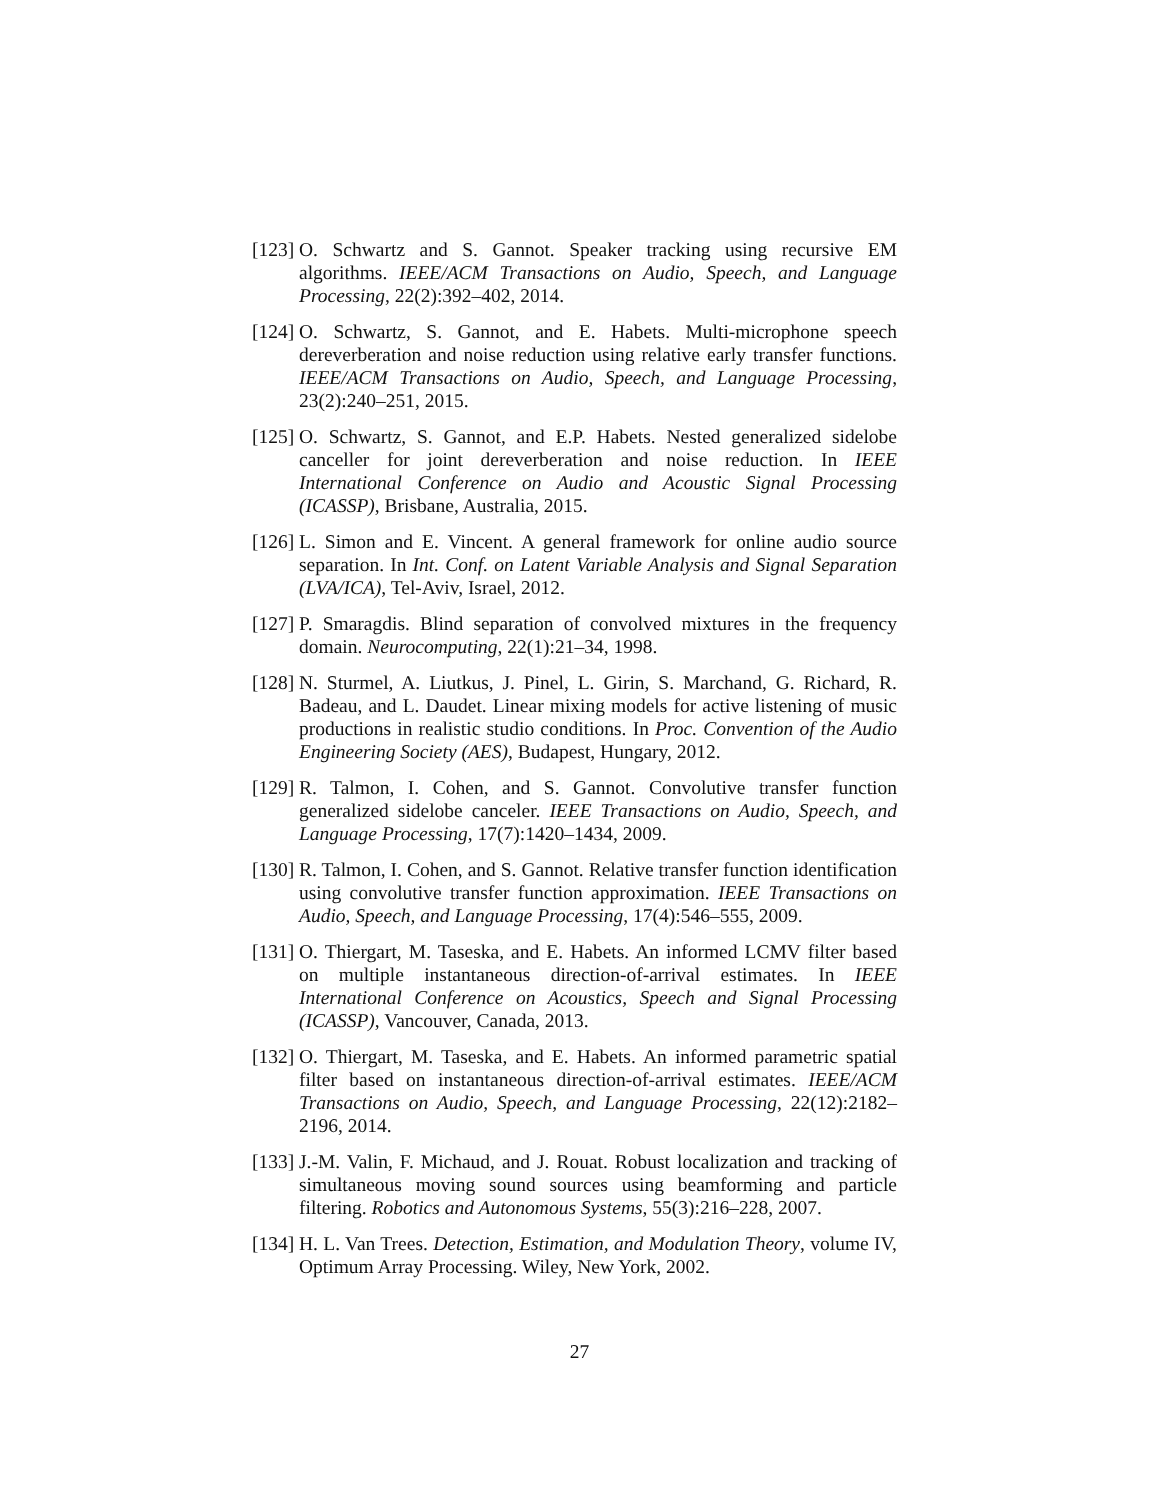[123] O. Schwartz and S. Gannot. Speaker tracking using recursive EM algorithms. IEEE/ACM Transactions on Audio, Speech, and Language Processing, 22(2):392–402, 2014.
[124] O. Schwartz, S. Gannot, and E. Habets. Multi-microphone speech dereverberation and noise reduction using relative early transfer functions. IEEE/ACM Transactions on Audio, Speech, and Language Processing, 23(2):240–251, 2015.
[125] O. Schwartz, S. Gannot, and E.P. Habets. Nested generalized sidelobe canceller for joint dereverberation and noise reduction. In IEEE International Conference on Audio and Acoustic Signal Processing (ICASSP), Brisbane, Australia, 2015.
[126] L. Simon and E. Vincent. A general framework for online audio source separation. In Int. Conf. on Latent Variable Analysis and Signal Separation (LVA/ICA), Tel-Aviv, Israel, 2012.
[127] P. Smaragdis. Blind separation of convolved mixtures in the frequency domain. Neurocomputing, 22(1):21–34, 1998.
[128] N. Sturmel, A. Liutkus, J. Pinel, L. Girin, S. Marchand, G. Richard, R. Badeau, and L. Daudet. Linear mixing models for active listening of music productions in realistic studio conditions. In Proc. Convention of the Audio Engineering Society (AES), Budapest, Hungary, 2012.
[129] R. Talmon, I. Cohen, and S. Gannot. Convolutive transfer function generalized sidelobe canceler. IEEE Transactions on Audio, Speech, and Language Processing, 17(7):1420–1434, 2009.
[130] R. Talmon, I. Cohen, and S. Gannot. Relative transfer function identification using convolutive transfer function approximation. IEEE Transactions on Audio, Speech, and Language Processing, 17(4):546–555, 2009.
[131] O. Thiergart, M. Taseska, and E. Habets. An informed LCMV filter based on multiple instantaneous direction-of-arrival estimates. In IEEE International Conference on Acoustics, Speech and Signal Processing (ICASSP), Vancouver, Canada, 2013.
[132] O. Thiergart, M. Taseska, and E. Habets. An informed parametric spatial filter based on instantaneous direction-of-arrival estimates. IEEE/ACM Transactions on Audio, Speech, and Language Processing, 22(12):2182–2196, 2014.
[133] J.-M. Valin, F. Michaud, and J. Rouat. Robust localization and tracking of simultaneous moving sound sources using beamforming and particle filtering. Robotics and Autonomous Systems, 55(3):216–228, 2007.
[134] H. L. Van Trees. Detection, Estimation, and Modulation Theory, volume IV, Optimum Array Processing. Wiley, New York, 2002.
27